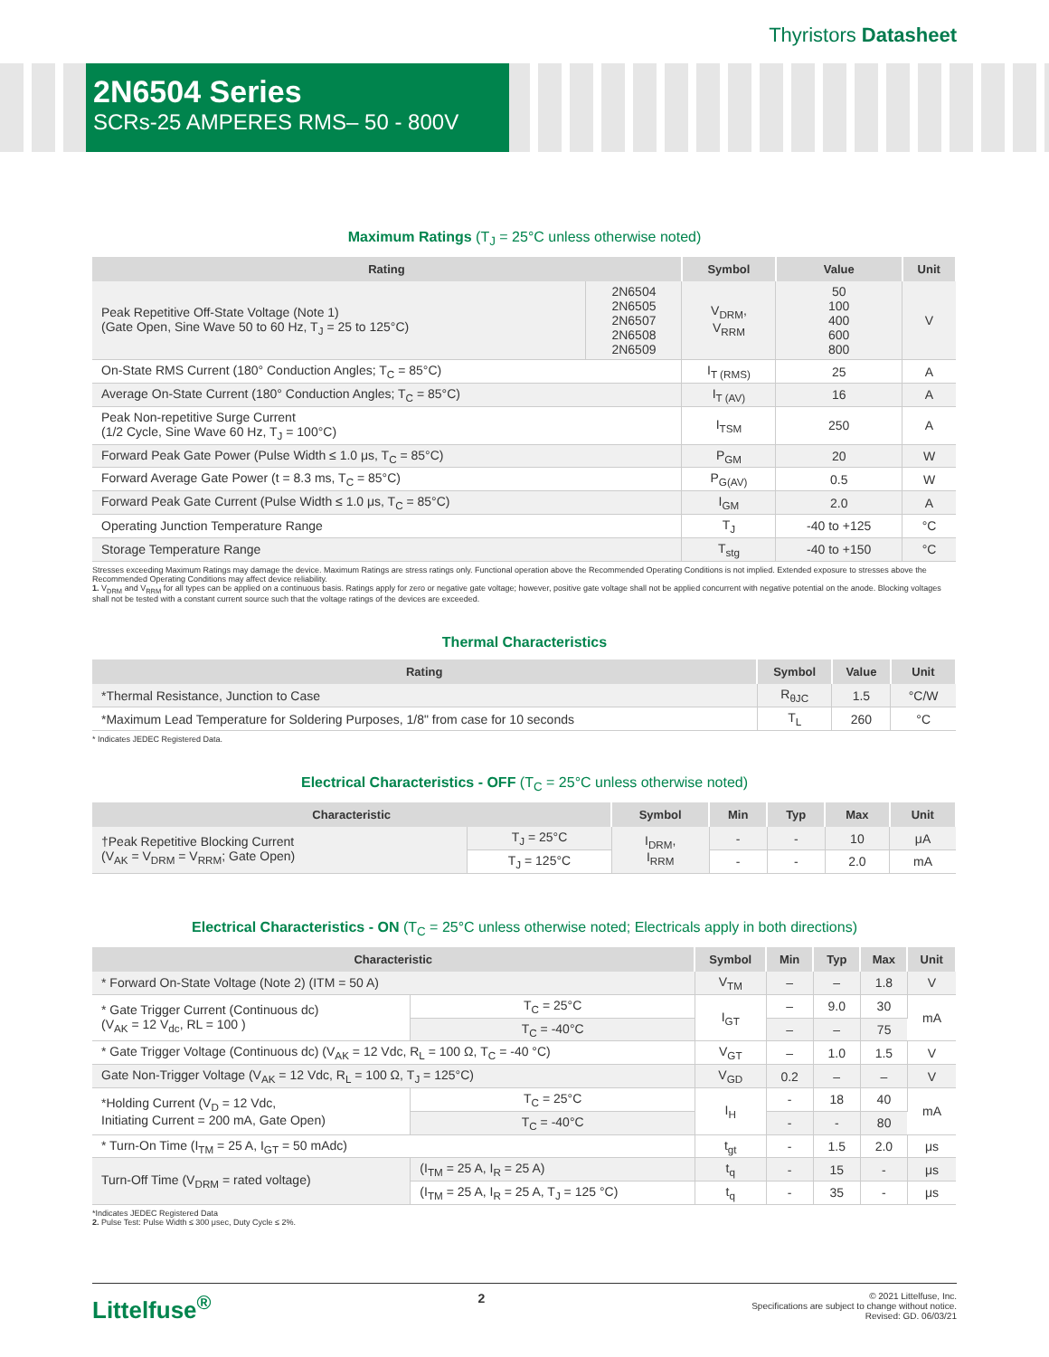Thyristors Datasheet
2N6504 Series
SCRs-25 AMPERES RMS– 50 - 800V
Maximum Ratings (T<sub>J</sub> = 25°C unless otherwise noted)
| Rating | | Symbol | Value | Unit |
| --- | --- | --- | --- | --- |
| Peak Repetitive Off-State Voltage (Note 1) (Gate Open, Sine Wave 50 to 60 Hz, T<sub>J</sub> = 25 to 125°C) | 2N6504 2N6505 2N6507 2N6508 2N6509 | V<sub>DRM</sub>, V<sub>RRM</sub> | 50 100 400 600 800 | V |
| On-State RMS Current (180° Conduction Angles; T<sub>C</sub> = 85°C) | | I<sub>T (RMS)</sub> | 25 | A |
| Average On-State Current (180° Conduction Angles; T<sub>C</sub> = 85°C) | | I<sub>T (AV)</sub> | 16 | A |
| Peak Non-repetitive Surge Current (1/2 Cycle, Sine Wave 60 Hz, T<sub>J</sub> = 100°C) | | I<sub>TSM</sub> | 250 | A |
| Forward Peak Gate Power (Pulse Width ≤ 1.0 μs, T<sub>C</sub> = 85°C) | | P<sub>GM</sub> | 20 | W |
| Forward Average Gate Power (t = 8.3 ms, T<sub>C</sub> = 85°C) | | P<sub>G(AV)</sub> | 0.5 | W |
| Forward Peak Gate Current (Pulse Width ≤ 1.0 μs, T<sub>C</sub> = 85°C) | | I<sub>GM</sub> | 2.0 | A |
| Operating Junction Temperature Range | | T<sub>J</sub> | -40 to +125 | °C |
| Storage Temperature Range | | T<sub>stg</sub> | -40 to +150 | °C |
Stresses exceeding Maximum Ratings may damage the device. Maximum Ratings are stress ratings only. Functional operation above the Recommended Operating Conditions is not implied. Extended exposure to stresses above the Recommended Operating Conditions may affect device reliability.
1. V<sub>DRM</sub> and V<sub>RRM</sub> for all types can be applied on a continuous basis. Ratings apply for zero or negative gate voltage; however, positive gate voltage shall not be applied concurrent with negative potential on the anode. Blocking voltages shall not be tested with a constant current source such that the voltage ratings of the devices are exceeded.
Thermal Characteristics
| Rating | Symbol | Value | Unit |
| --- | --- | --- | --- |
| *Thermal Resistance, Junction to Case | R<sub>θJC</sub> | 1.5 | °C/W |
| *Maximum Lead Temperature for Soldering Purposes, 1/8" from case for 10 seconds | T<sub>L</sub> | 260 | °C |
* Indicates JEDEC Registered Data.
Electrical Characteristics - OFF (T<sub>C</sub> = 25°C unless otherwise noted)
| Characteristic | | Symbol | Min | Typ | Max | Unit |
| --- | --- | --- | --- | --- | --- | --- |
| †Peak Repetitive Blocking Current (V<sub>AK</sub> = V<sub>DRM</sub> = V<sub>RRM</sub>; Gate Open) | T<sub>J</sub> = 25°C | I<sub>DRM</sub>, I<sub>RRM</sub> | - | - | 10 | μA |
| | T<sub>J</sub> = 125°C | | - | - | 2.0 | mA |
Electrical Characteristics - ON (T<sub>C</sub> = 25°C unless otherwise noted; Electricals apply in both directions)
| Characteristic | | Symbol | Min | Typ | Max | Unit |
| --- | --- | --- | --- | --- | --- | --- |
| * Forward On-State Voltage (Note 2) (ITM = 50 A) | | V<sub>TM</sub> | – | – | 1.8 | V |
| * Gate Trigger Current (Continuous dc) (V<sub>AK</sub> = 12 V<sub>dc</sub>, RL = 100 ) | T<sub>C</sub> = 25°C | I<sub>GT</sub> | – | 9.0 | 30 | mA |
| | T<sub>C</sub> = -40°C | | – | – | 75 | |
| * Gate Trigger Voltage (Continuous dc) (V<sub>AK</sub> = 12 Vdc, R<sub>L</sub> = 100 Ω, T<sub>C</sub> = -40 °C) | | V<sub>GT</sub> | – | 1.0 | 1.5 | V |
| Gate Non-Trigger Voltage (V<sub>AK</sub> = 12 Vdc, R<sub>L</sub> = 100 Ω, T<sub>J</sub> = 125°C) | | V<sub>GD</sub> | 0.2 | – | – | V |
| *Holding Current (V<sub>D</sub> = 12 Vdc, Initiating Current = 200 mA, Gate Open) | T<sub>C</sub> = 25°C | I<sub>H</sub> | - | 18 | 40 | mA |
| | T<sub>C</sub> = -40°C | | - | - | 80 | |
| * Turn-On Time (I<sub>TM</sub> = 25 A, I<sub>GT</sub> = 50 mAdc) | | t<sub>gt</sub> | - | 1.5 | 2.0 | μs |
| Turn-Off Time (V<sub>DRM</sub> = rated voltage) | (I<sub>TM</sub> = 25 A, I<sub>R</sub> = 25 A) | t<sub>q</sub> | - | 15 | - | μs |
| | (I<sub>TM</sub> = 25 A, I<sub>R</sub> = 25 A, T<sub>J</sub> = 125 °C) | t<sub>q</sub> | - | 35 | - | μs |
*Indicates JEDEC Registered Data
2. Pulse Test: Pulse Width ≤ 300 μsec, Duty Cycle ≤ 2%.
Littelfuse<sup>®</sup>
2
© 2021 Littelfuse, Inc.
Specifications are subject to change without notice.
Revised: GD. 06/03/21